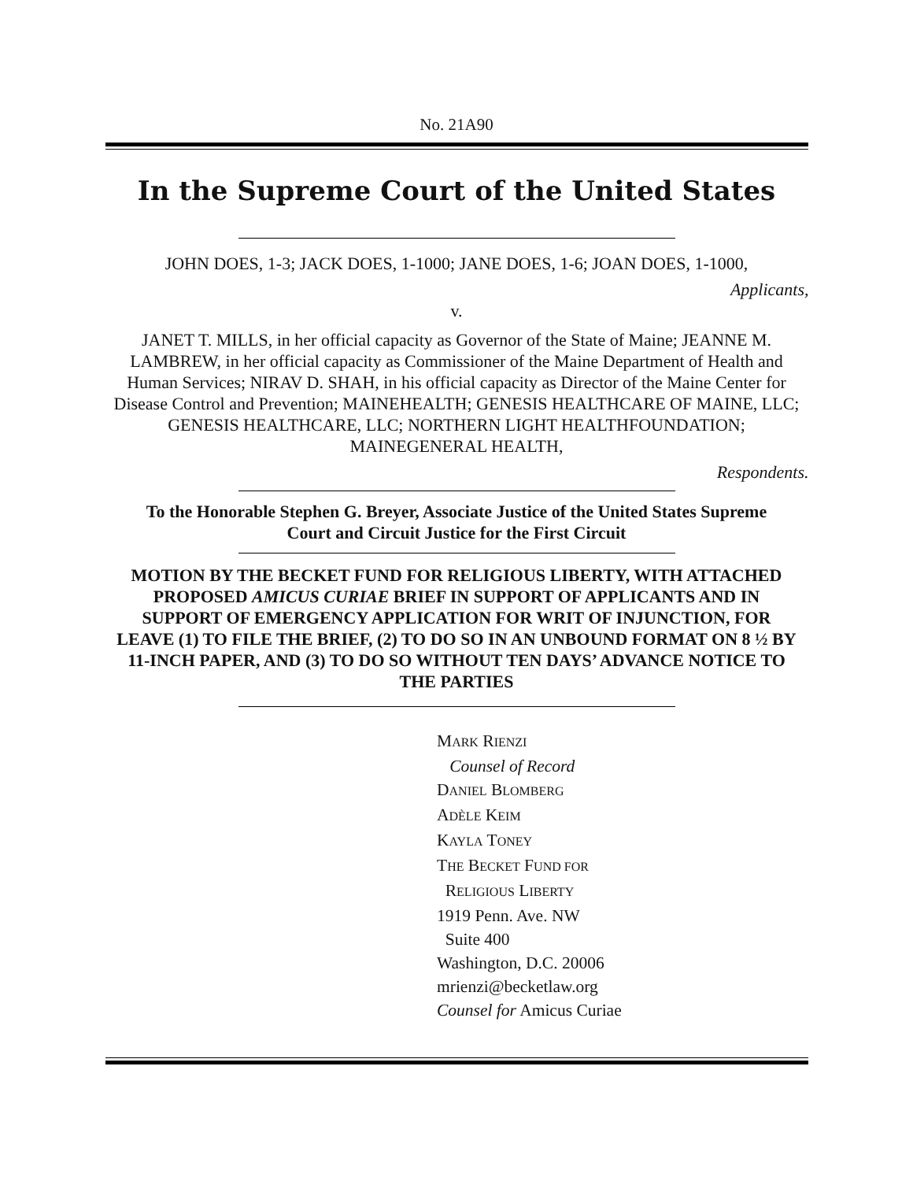No. 21A90
In the Supreme Court of the United States
JOHN DOES, 1-3; JACK DOES, 1-1000; JANE DOES, 1-6; JOAN DOES, 1-1000,
Applicants,
v.
JANET T. MILLS, in her official capacity as Governor of the State of Maine; JEANNE M. LAMBREW, in her official capacity as Commissioner of the Maine Department of Health and Human Services; NIRAV D. SHAH, in his official capacity as Director of the Maine Center for Disease Control and Prevention; MAINEHEALTH; GENESIS HEALTHCARE OF MAINE, LLC; GENESIS HEALTHCARE, LLC; NORTHERN LIGHT HEALTHFOUNDATION; MAINEGENERAL HEALTH,
Respondents.
To the Honorable Stephen G. Breyer, Associate Justice of the United States Supreme Court and Circuit Justice for the First Circuit
MOTION BY THE BECKET FUND FOR RELIGIOUS LIBERTY, WITH ATTACHED PROPOSED AMICUS CURIAE BRIEF IN SUPPORT OF APPLICANTS AND IN SUPPORT OF EMERGENCY APPLICATION FOR WRIT OF INJUNCTION, FOR LEAVE (1) TO FILE THE BRIEF, (2) TO DO SO IN AN UNBOUND FORMAT ON 8 ½ BY 11-INCH PAPER, AND (3) TO DO SO WITHOUT TEN DAYS’ ADVANCE NOTICE TO THE PARTIES
MARK RIENZI
Counsel of Record
DANIEL BLOMBERG
ADÈLE KEIM
KAYLA TONEY
THE BECKET FUND FOR
RELIGIOUS LIBERTY
1919 Penn. Ave. NW
Suite 400
Washington, D.C. 20006
mrienzi@becketlaw.org
Counsel for Amicus Curiae